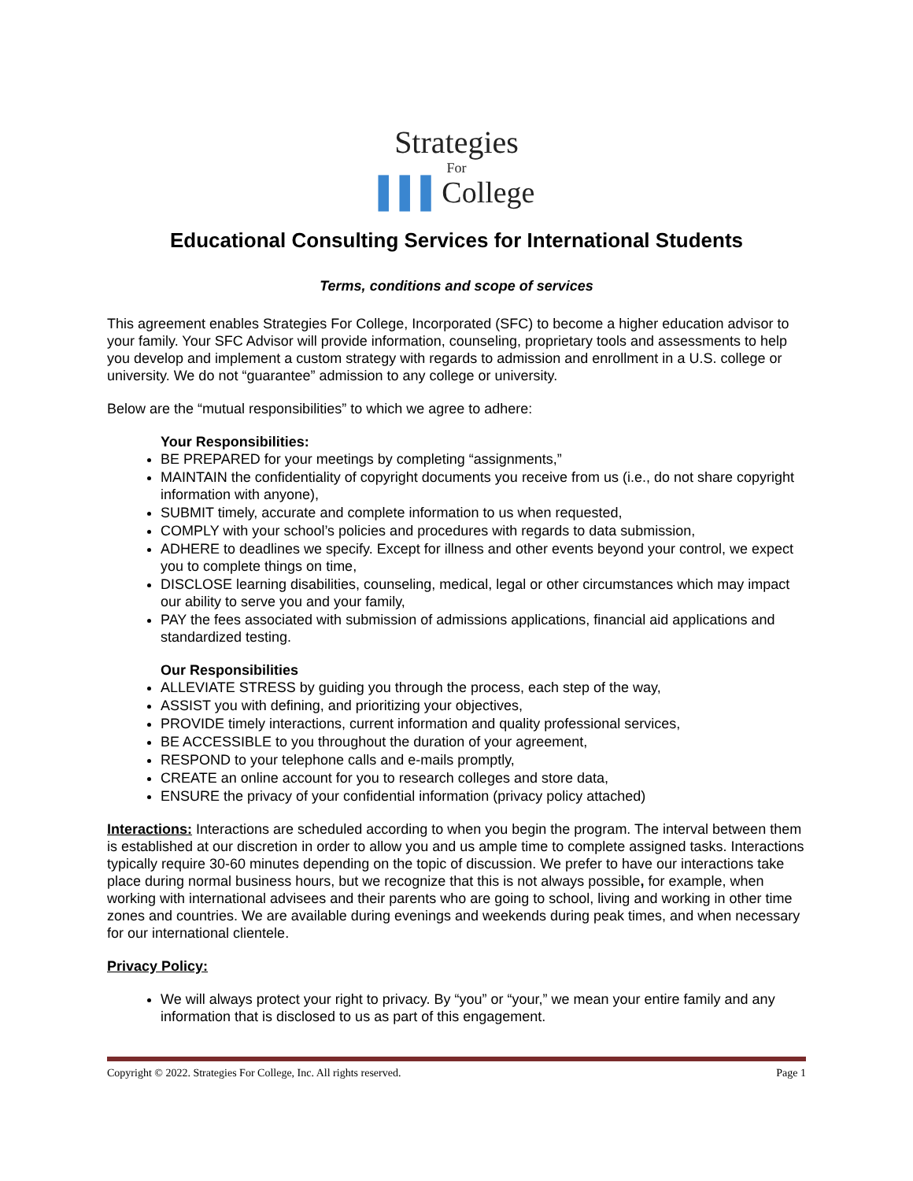Strategies
For
▌▌▌College
Educational Consulting Services for International Students
Terms, conditions and scope of services
This agreement enables Strategies For College, Incorporated (SFC) to become a higher education advisor to your family. Your SFC Advisor will provide information, counseling, proprietary tools and assessments to help you develop and implement a custom strategy with regards to admission and enrollment in a U.S. college or university. We do not “guarantee” admission to any college or university.
Below are the “mutual responsibilities” to which we agree to adhere:
Your Responsibilities:
BE PREPARED for your meetings by completing “assignments,”
MAINTAIN the confidentiality of copyright documents you receive from us (i.e., do not share copyright information with anyone),
SUBMIT timely, accurate and complete information to us when requested,
COMPLY with your school’s policies and procedures with regards to data submission,
ADHERE to deadlines we specify. Except for illness and other events beyond your control, we expect you to complete things on time,
DISCLOSE learning disabilities, counseling, medical, legal or other circumstances which may impact our ability to serve you and your family,
PAY the fees associated with submission of admissions applications, financial aid applications and standardized testing.
Our Responsibilities
ALLEVIATE STRESS by guiding you through the process, each step of the way,
ASSIST you with defining, and prioritizing your objectives,
PROVIDE timely interactions, current information and quality professional services,
BE ACCESSIBLE to you throughout the duration of your agreement,
RESPOND to your telephone calls and e-mails promptly,
CREATE an online account for you to research colleges and store data,
ENSURE the privacy of your confidential information (privacy policy attached)
Interactions: Interactions are scheduled according to when you begin the program. The interval between them is established at our discretion in order to allow you and us ample time to complete assigned tasks. Interactions typically require 30-60 minutes depending on the topic of discussion. We prefer to have our interactions take place during normal business hours, but we recognize that this is not always possible, for example, when working with international advisees and their parents who are going to school, living and working in other time zones and countries. We are available during evenings and weekends during peak times, and when necessary for our international clientele.
Privacy Policy:
We will always protect your right to privacy. By “you” or “your,” we mean your entire family and any information that is disclosed to us as part of this engagement.
Copyright © 2022. Strategies For College, Inc. All rights reserved. Page 1